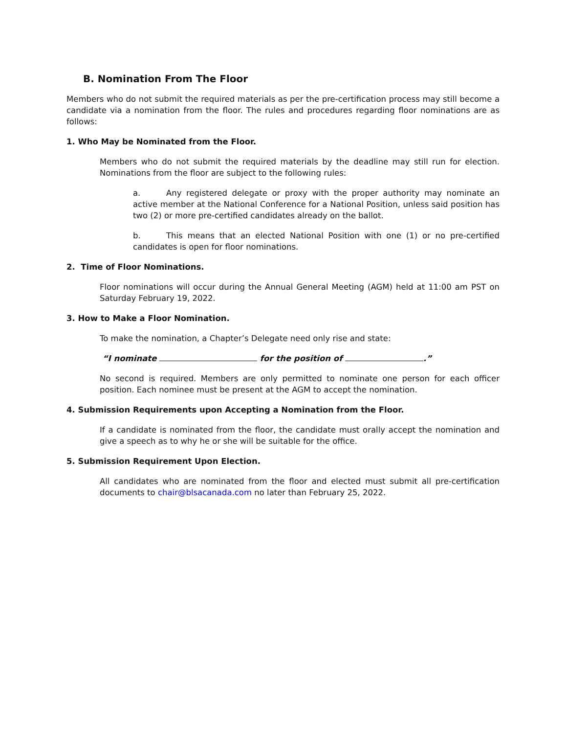B. Nomination From The Floor
Members who do not submit the required materials as per the pre-certification process may still become a candidate via a nomination from the floor. The rules and procedures regarding floor nominations are as follows:
1. Who May be Nominated from the Floor.
Members who do not submit the required materials by the deadline may still run for election. Nominations from the floor are subject to the following rules:
a. Any registered delegate or proxy with the proper authority may nominate an active member at the National Conference for a National Position, unless said position has two (2) or more pre-certified candidates already on the ballot.
b. This means that an elected National Position with one (1) or no pre-certified candidates is open for floor nominations.
2. Time of Floor Nominations.
Floor nominations will occur during the Annual General Meeting (AGM) held at 11:00 am PST on Saturday February 19, 2022.
3. How to Make a Floor Nomination.
To make the nomination, a Chapter’s Delegate need only rise and state:
“I nominate for the position of .”
No second is required. Members are only permitted to nominate one person for each officer position. Each nominee must be present at the AGM to accept the nomination.
4. Submission Requirements upon Accepting a Nomination from the Floor.
If a candidate is nominated from the floor, the candidate must orally accept the nomination and give a speech as to why he or she will be suitable for the office.
5. Submission Requirement Upon Election.
All candidates who are nominated from the floor and elected must submit all pre-certification documents to chair@blsacanada.com no later than February 25, 2022.